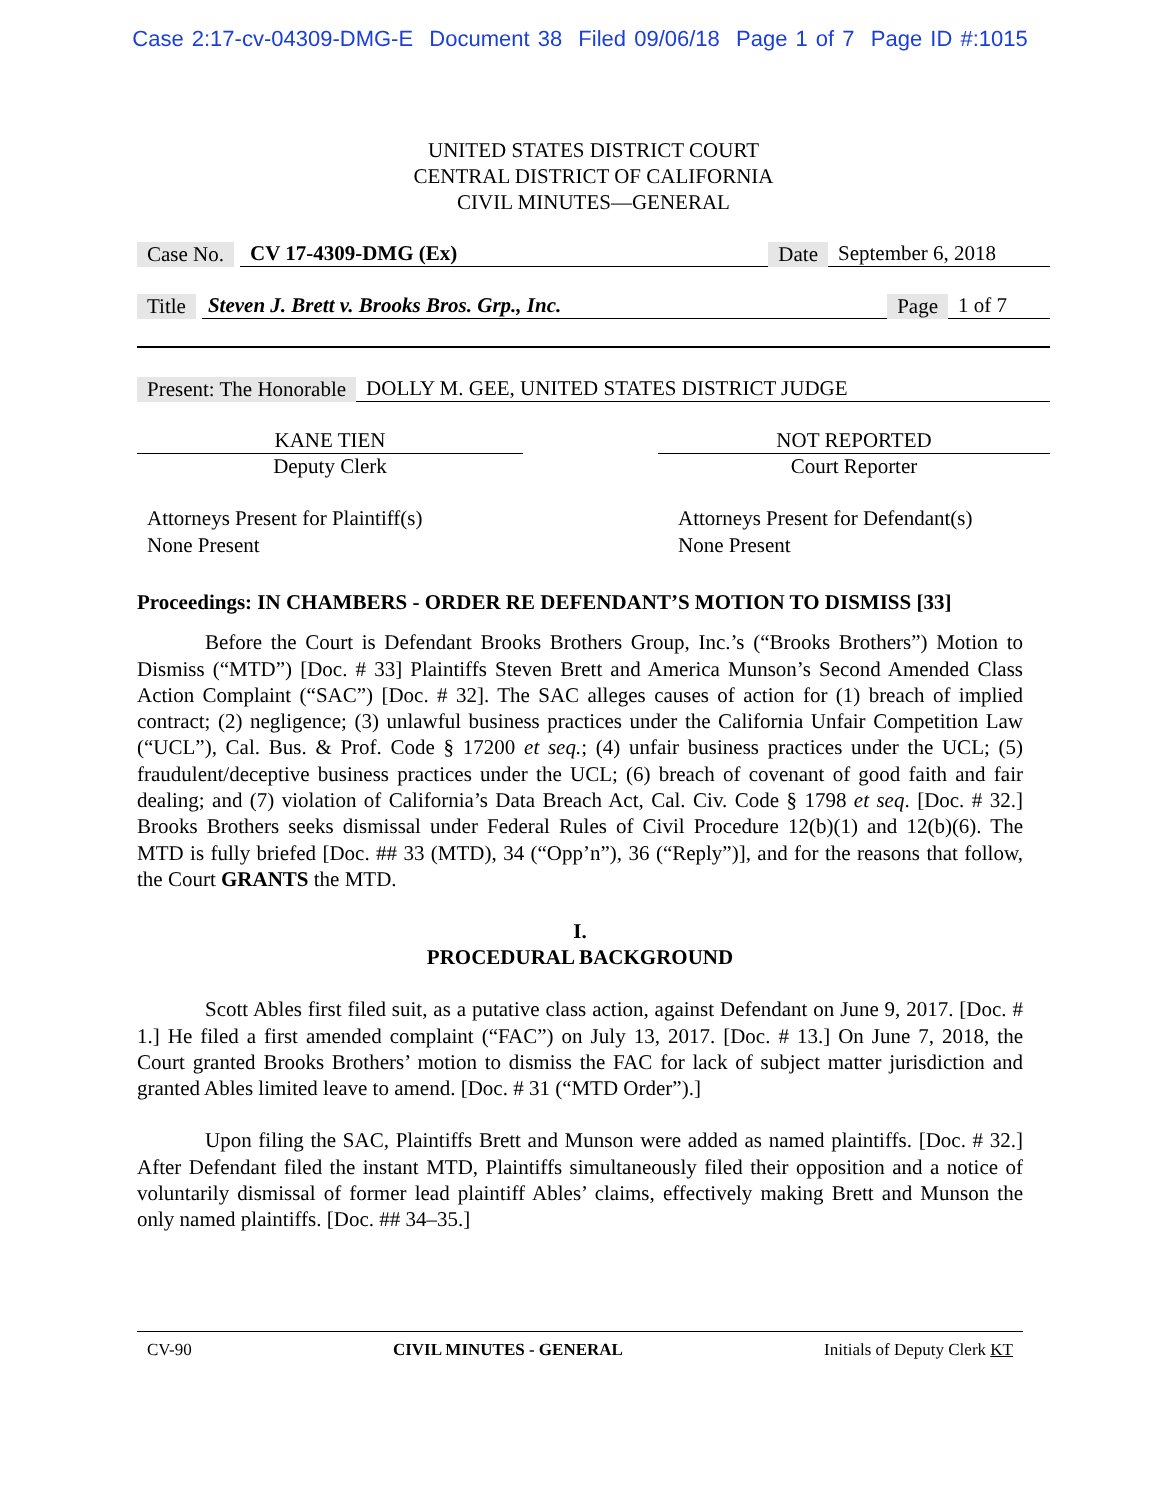Case 2:17-cv-04309-DMG-E Document 38 Filed 09/06/18 Page 1 of 7 Page ID #:1015
UNITED STATES DISTRICT COURT
CENTRAL DISTRICT OF CALIFORNIA
CIVIL MINUTES—GENERAL
Case No. CV 17-4309-DMG (Ex) Date September 6, 2018
Title Steven J. Brett v. Brooks Bros. Grp., Inc. Page 1 of 7
Present: The Honorable DOLLY M. GEE, UNITED STATES DISTRICT JUDGE
KANE TIEN
Deputy Clerk
NOT REPORTED
Court Reporter
Attorneys Present for Plaintiff(s)
None Present
Attorneys Present for Defendant(s)
None Present
Proceedings: IN CHAMBERS - ORDER RE DEFENDANT’S MOTION TO DISMISS [33]
Before the Court is Defendant Brooks Brothers Group, Inc.’s (“Brooks Brothers”) Motion to Dismiss (“MTD”) [Doc. # 33] Plaintiffs Steven Brett and America Munson’s Second Amended Class Action Complaint (“SAC”) [Doc. # 32]. The SAC alleges causes of action for (1) breach of implied contract; (2) negligence; (3) unlawful business practices under the California Unfair Competition Law (“UCL”), Cal. Bus. & Prof. Code § 17200 et seq.; (4) unfair business practices under the UCL; (5) fraudulent/deceptive business practices under the UCL; (6) breach of covenant of good faith and fair dealing; and (7) violation of California’s Data Breach Act, Cal. Civ. Code § 1798 et seq. [Doc. # 32.] Brooks Brothers seeks dismissal under Federal Rules of Civil Procedure 12(b)(1) and 12(b)(6). The MTD is fully briefed [Doc. ## 33 (MTD), 34 (“Opp’n”), 36 (“Reply”)], and for the reasons that follow, the Court GRANTS the MTD.
I.
PROCEDURAL BACKGROUND
Scott Ables first filed suit, as a putative class action, against Defendant on June 9, 2017. [Doc. # 1.] He filed a first amended complaint (“FAC”) on July 13, 2017. [Doc. # 13.] On June 7, 2018, the Court granted Brooks Brothers’ motion to dismiss the FAC for lack of subject matter jurisdiction and granted Ables limited leave to amend. [Doc. # 31 (“MTD Order”).]
Upon filing the SAC, Plaintiffs Brett and Munson were added as named plaintiffs. [Doc. # 32.] After Defendant filed the instant MTD, Plaintiffs simultaneously filed their opposition and a notice of voluntarily dismissal of former lead plaintiff Ables’ claims, effectively making Brett and Munson the only named plaintiffs. [Doc. ## 34–35.]
CV-90 CIVIL MINUTES - GENERAL Initials of Deputy Clerk KT